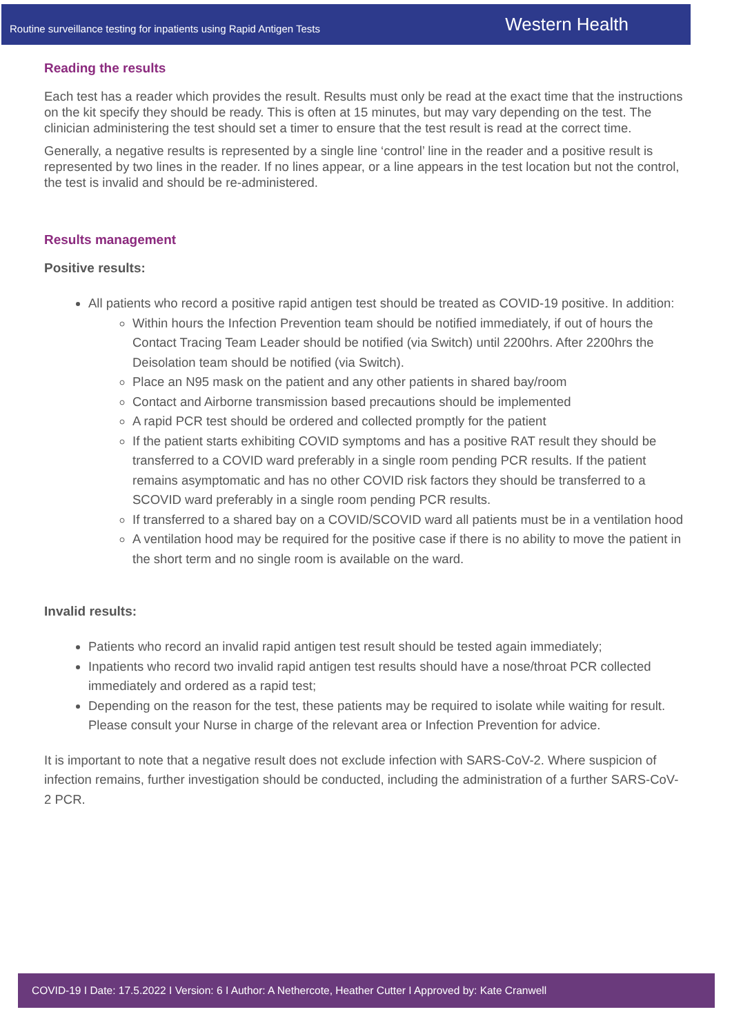Routine surveillance testing for inpatients using Rapid Antigen Tests Western Health
Reading the results
Each test has a reader which provides the result. Results must only be read at the exact time that the instructions on the kit specify they should be ready. This is often at 15 minutes, but may vary depending on the test. The clinician administering the test should set a timer to ensure that the test result is read at the correct time.
Generally, a negative results is represented by a single line ‘control’ line in the reader and a positive result is represented by two lines in the reader. If no lines appear, or a line appears in the test location but not the control, the test is invalid and should be re-administered.
Results management
Positive results:
All patients who record a positive rapid antigen test should be treated as COVID-19 positive. In addition:
Within hours the Infection Prevention team should be notified immediately, if out of hours the Contact Tracing Team Leader should be notified (via Switch) until 2200hrs. After 2200hrs the Deisolation team should be notified (via Switch).
Place an N95 mask on the patient and any other patients in shared bay/room
Contact and Airborne transmission based precautions should be implemented
A rapid PCR test should be ordered and collected promptly for the patient
If the patient starts exhibiting COVID symptoms and has a positive RAT result they should be transferred to a COVID ward preferably in a single room pending PCR results. If the patient remains asymptomatic and has no other COVID risk factors they should be transferred to a SCOVID ward preferably in a single room pending PCR results.
If transferred to a shared bay on a COVID/SCOVID ward all patients must be in a ventilation hood
A ventilation hood may be required for the positive case if there is no ability to move the patient in the short term and no single room is available on the ward.
Invalid results:
Patients who record an invalid rapid antigen test result should be tested again immediately;
Inpatients who record two invalid rapid antigen test results should have a nose/throat PCR collected immediately and ordered as a rapid test;
Depending on the reason for the test, these patients may be required to isolate while waiting for result. Please consult your Nurse in charge of the relevant area or Infection Prevention for advice.
It is important to note that a negative result does not exclude infection with SARS-CoV-2. Where suspicion of infection remains, further investigation should be conducted, including the administration of a further SARS-CoV-2 PCR.
COVID-19 I Date: 17.5.2022 I Version: 6 I Author: A Nethercote, Heather Cutter I Approved by: Kate Cranwell